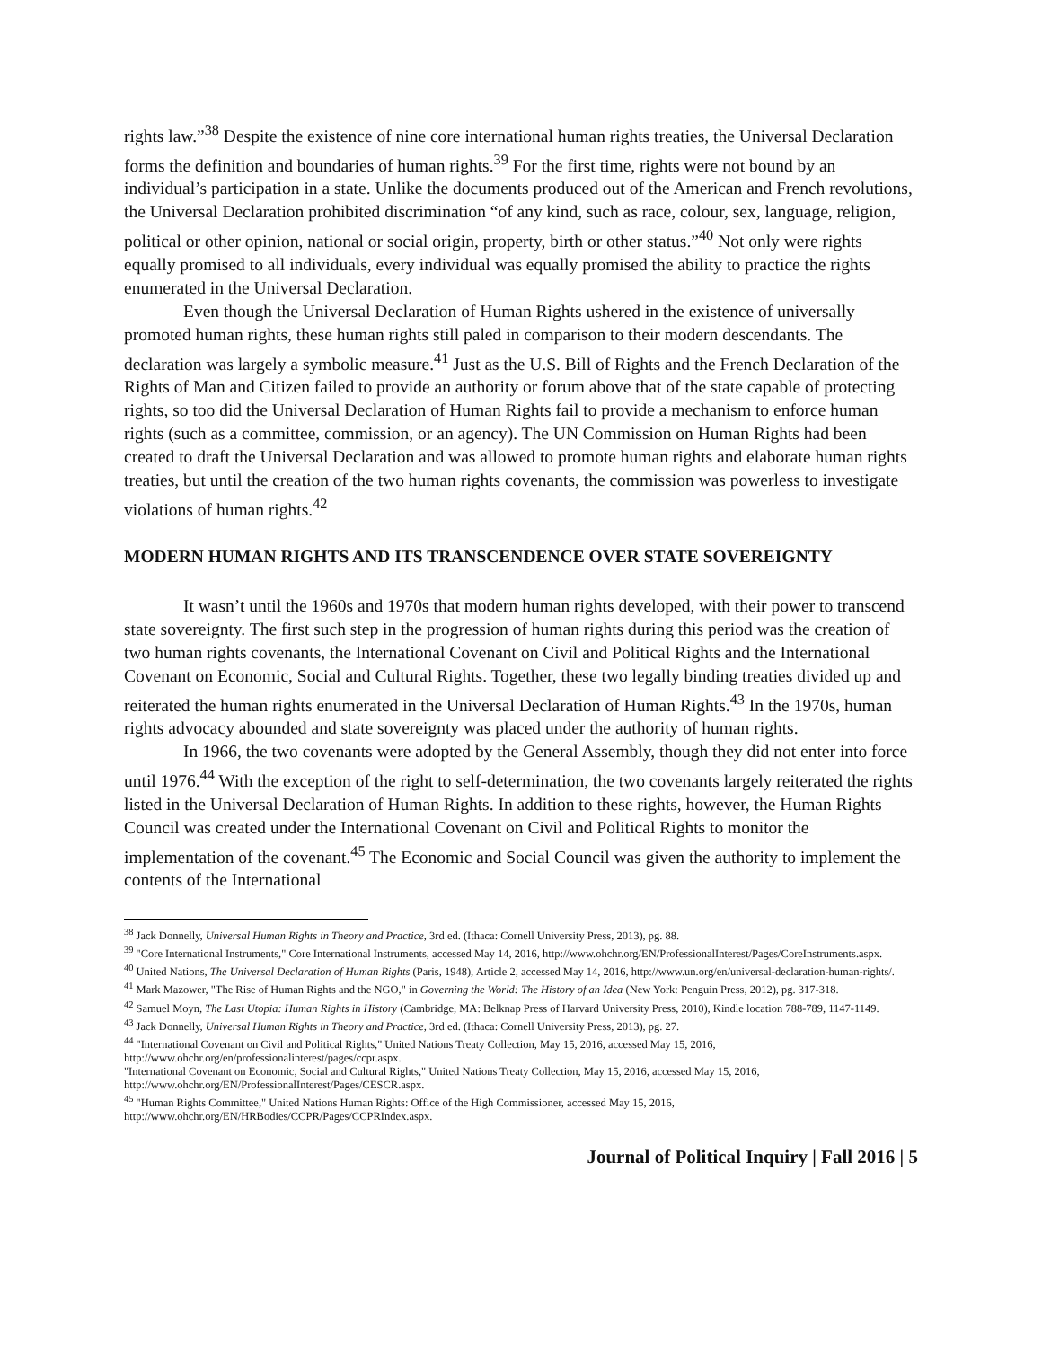rights law.”<sup>38</sup> Despite the existence of nine core international human rights treaties, the Universal Declaration forms the definition and boundaries of human rights.<sup>39</sup> For the first time, rights were not bound by an individual’s participation in a state. Unlike the documents produced out of the American and French revolutions, the Universal Declaration prohibited discrimination “of any kind, such as race, colour, sex, language, religion, political or other opinion, national or social origin, property, birth or other status.”<sup>40</sup> Not only were rights equally promised to all individuals, every individual was equally promised the ability to practice the rights enumerated in the Universal Declaration.
Even though the Universal Declaration of Human Rights ushered in the existence of universally promoted human rights, these human rights still paled in comparison to their modern descendants. The declaration was largely a symbolic measure.<sup>41</sup> Just as the U.S. Bill of Rights and the French Declaration of the Rights of Man and Citizen failed to provide an authority or forum above that of the state capable of protecting rights, so too did the Universal Declaration of Human Rights fail to provide a mechanism to enforce human rights (such as a committee, commission, or an agency). The UN Commission on Human Rights had been created to draft the Universal Declaration and was allowed to promote human rights and elaborate human rights treaties, but until the creation of the two human rights covenants, the commission was powerless to investigate violations of human rights.<sup>42</sup>
MODERN HUMAN RIGHTS AND ITS TRANSCENDENCE OVER STATE SOVEREIGNTY
It wasn’t until the 1960s and 1970s that modern human rights developed, with their power to transcend state sovereignty. The first such step in the progression of human rights during this period was the creation of two human rights covenants, the International Covenant on Civil and Political Rights and the International Covenant on Economic, Social and Cultural Rights. Together, these two legally binding treaties divided up and reiterated the human rights enumerated in the Universal Declaration of Human Rights.<sup>43</sup> In the 1970s, human rights advocacy abounded and state sovereignty was placed under the authority of human rights.
In 1966, the two covenants were adopted by the General Assembly, though they did not enter into force until 1976.<sup>44</sup> With the exception of the right to self-determination, the two covenants largely reiterated the rights listed in the Universal Declaration of Human Rights. In addition to these rights, however, the Human Rights Council was created under the International Covenant on Civil and Political Rights to monitor the implementation of the covenant.<sup>45</sup> The Economic and Social Council was given the authority to implement the contents of the International
<sup>38</sup> Jack Donnelly, Universal Human Rights in Theory and Practice, 3rd ed. (Ithaca: Cornell University Press, 2013), pg. 88.
<sup>39</sup> "Core International Instruments," Core International Instruments, accessed May 14, 2016, http://www.ohchr.org/EN/ProfessionalInterest/Pages/CoreInstruments.aspx.
<sup>40</sup> United Nations, The Universal Declaration of Human Rights (Paris, 1948), Article 2, accessed May 14, 2016, http://www.un.org/en/universal-declaration-human-rights/.
<sup>41</sup> Mark Mazower, "The Rise of Human Rights and the NGO," in Governing the World: The History of an Idea (New York: Penguin Press, 2012), pg. 317-318.
<sup>42</sup> Samuel Moyn, The Last Utopia: Human Rights in History (Cambridge, MA: Belknap Press of Harvard University Press, 2010), Kindle location 788-789, 1147-1149.
<sup>43</sup> Jack Donnelly, Universal Human Rights in Theory and Practice, 3rd ed. (Ithaca: Cornell University Press, 2013), pg. 27.
<sup>44</sup> "International Covenant on Civil and Political Rights," United Nations Treaty Collection, May 15, 2016, accessed May 15, 2016, http://www.ohchr.org/en/professionalinterest/pages/ccpr.aspx.
"International Covenant on Economic, Social and Cultural Rights," United Nations Treaty Collection, May 15, 2016, accessed May 15, 2016, http://www.ohchr.org/EN/ProfessionalInterest/Pages/CESCR.aspx.
<sup>45</sup> "Human Rights Committee," United Nations Human Rights: Office of the High Commissioner, accessed May 15, 2016, http://www.ohchr.org/EN/HRBodies/CCPR/Pages/CCPRIndex.aspx.
Journal of Political Inquiry | Fall 2016 | 5